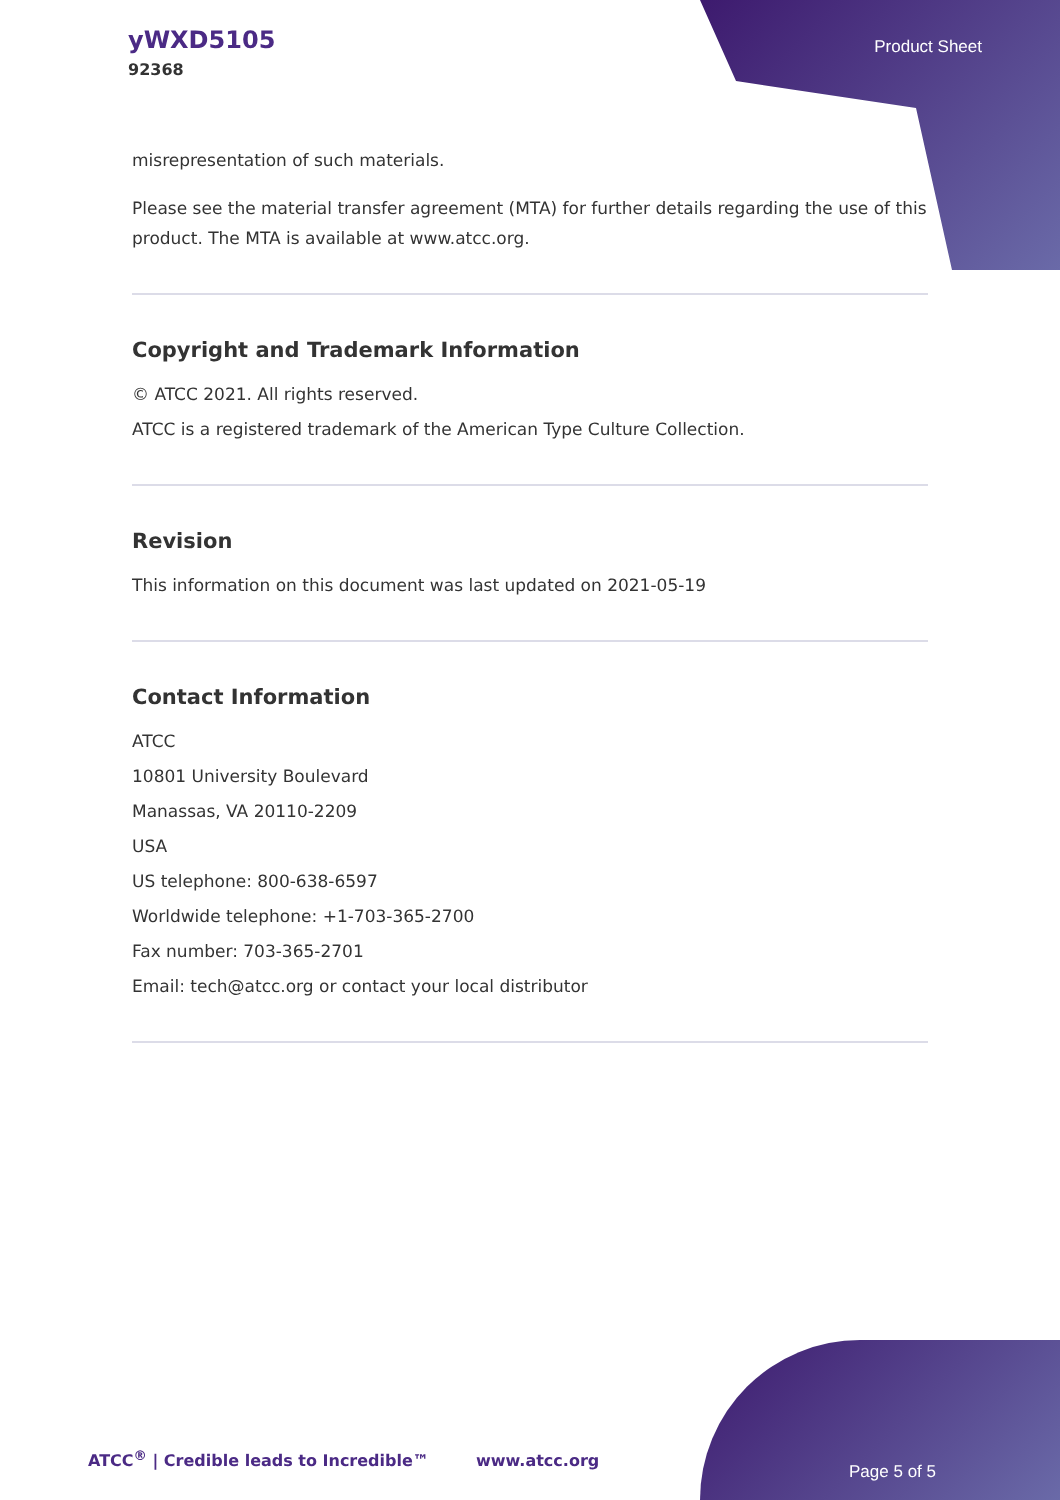yWXD5105
92368
Product Sheet
misrepresentation of such materials.
Please see the material transfer agreement (MTA) for further details regarding the use of this product. The MTA is available at www.atcc.org.
Copyright and Trademark Information
© ATCC 2021. All rights reserved.
ATCC is a registered trademark of the American Type Culture Collection.
Revision
This information on this document was last updated on 2021-05-19
Contact Information
ATCC
10801 University Boulevard
Manassas, VA 20110-2209
USA
US telephone: 800-638-6597
Worldwide telephone: +1-703-365-2700
Fax number: 703-365-2701
Email: tech@atcc.org or contact your local distributor
ATCC<sup>®</sup> | Credible leads to Incredible™
www.atcc.org
Page 5 of 5